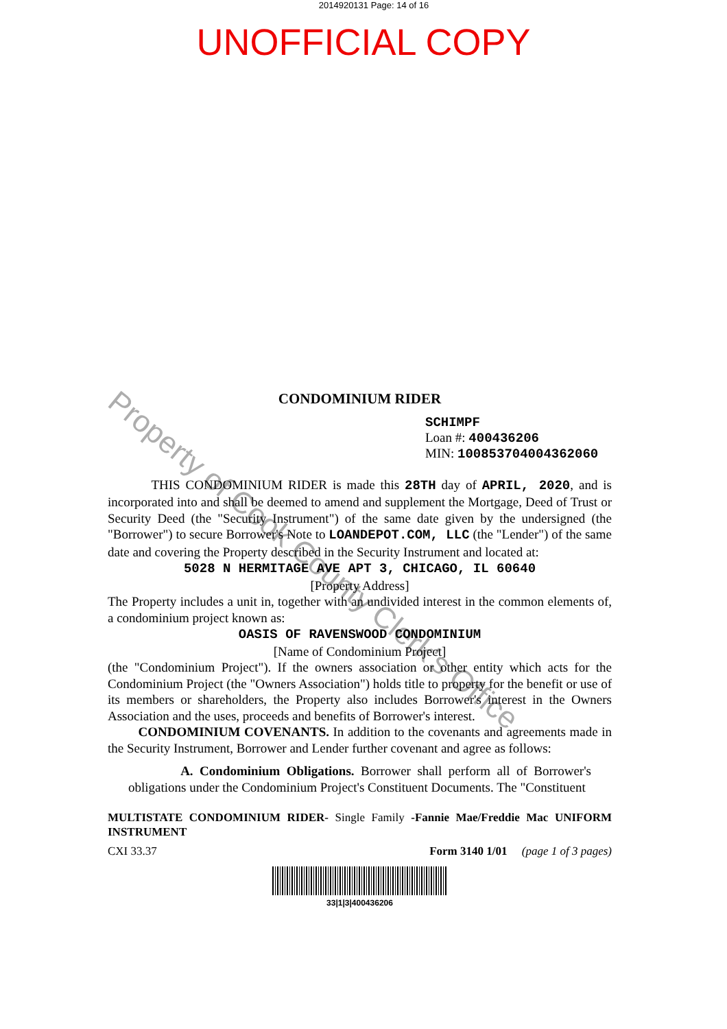2014920131 Page: 14 of 16
UNOFFICIAL COPY
Property of Cook County Clerk's Office
CONDOMINIUM RIDER
SCHIMPF
Loan #: 400436206
MIN: 100853704004362060
THIS CONDOMINIUM RIDER is made this 28TH day of APRIL, 2020, and is incorporated into and shall be deemed to amend and supplement the Mortgage, Deed of Trust or Security Deed (the "Security Instrument") of the same date given by the undersigned (the "Borrower") to secure Borrower's Note to LOANDEPOT.COM, LLC (the "Lender") of the same date and covering the Property described in the Security Instrument and located at:
5028 N HERMITAGE AVE APT 3, CHICAGO, IL 60640
[Property Address]
The Property includes a unit in, together with an undivided interest in the common elements of, a condominium project known as:
OASIS OF RAVENSWOOD CONDOMINIUM
[Name of Condominium Project]
(the "Condominium Project"). If the owners association or other entity which acts for the Condominium Project (the "Owners Association") holds title to property for the benefit or use of its members or shareholders, the Property also includes Borrower's interest in the Owners Association and the uses, proceeds and benefits of Borrower's interest.
CONDOMINIUM COVENANTS. In addition to the covenants and agreements made in the Security Instrument, Borrower and Lender further covenant and agree as follows:
A. Condominium Obligations. Borrower shall perform all of Borrower's obligations under the Condominium Project's Constituent Documents. The "Constituent
MULTISTATE CONDOMINIUM RIDER- Single Family -Fannie Mae/Freddie Mac UNIFORM INSTRUMENT
CXI 33.37 Form 3140 1/01 (page 1 of 3 pages)
33|1|3|400436206